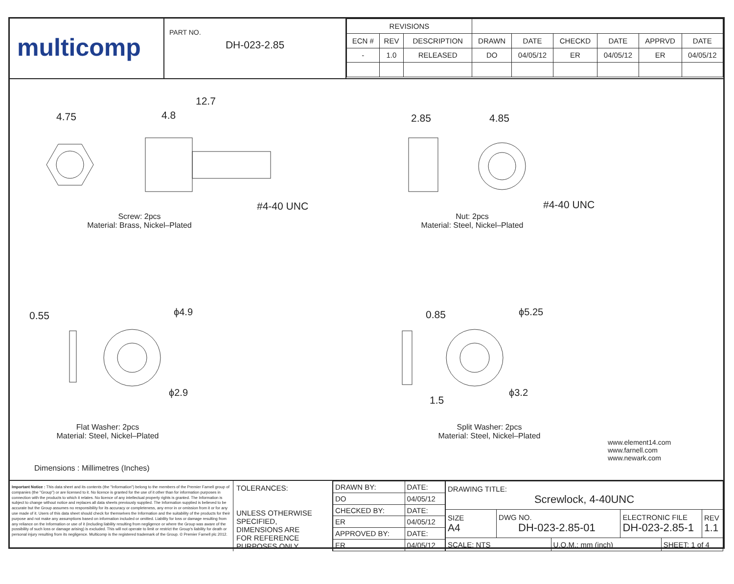multicomp
PART NO.
DH-023-2.85
| REVISIONS | | | | | | | | |
| ECN # | REV | DESCRIPTION | DRAWN | DATE | CHECKD | DATE | APPRVD | DATE |
| - | 1.0 | RELEASED | DO | 04/05/12 | ER | 04/05/12 | ER | 04/05/12 |
4.75 4.8
12.7
#4-40 UNC
2.85 4.85
#4-40 UNC
Screw: 2pcs
Material: Brass, Nickel–Plated
Nut: 2pcs
Material: Steel, Nickel–Plated
0.55 ϕ4.9
ϕ2.9
0.85 ϕ5.25
1.5
ϕ3.2
Flat Washer: 2pcs
Material: Steel, Nickel–Plated
Split Washer: 2pcs
Material: Steel, Nickel–Plated
www.element14.com
www.farnell.com
www.newark.com
Dimensions : Millimetres (Inches)
Important Notice : This data sheet and its contents (the "Information") belong to the members of the Premier Farnell group of companies (the "Group") or are licensed to it. No licence is granted for the use of it other than for information purposes in connection with the products to which it relates. No licence of any intellectual property rights is granted. The Information is subject to change without notice and replaces all data sheets previously supplied. The Information supplied is believed to be accurate but the Group assumes no responsibility for its accuracy or completeness, any error in or omission from it or for any use made of it. Users of this data sheet should check for themselves the Information and the suitability of the products for their purpose and not make any assumptions based on information included or omitted. Liability for loss or damage resulting from any reliance on the Information or use of it (including liability resulting from negligence or where the Group was aware of the possibility of such loss or damage arising) is excluded. This will not operate to limit or restrict the Group's liability for death or personal injury resulting from its negligence. Multicomp is the registered trademark of the Group. © Premier Farnell plc 2012.
TOLERANCES:
UNLESS OTHERWISE SPECIFIED,
DIMENSIONS ARE
FOR REFERENCE
PURPOSES ONLY.
| DRAWN BY: | DATE: |
| DO | 04/05/12 |
| CHECKED BY: | DATE: |
| ER | 04/05/12 |
| APPROVED BY: | DATE: |
| ER | 04/05/12 |
| DRAWING TITLE: Screwlock, 4-40UNC | | | | | |
| SIZE A4 | DWG NO. DH-023-2.85-01 | | ELECTRONIC FILE DH-023-2.85-1 | | REV 1.1 |
| SCALE: NTS | | U.O.M.: mm (inch) | | SHEET: 1 of 4 | |